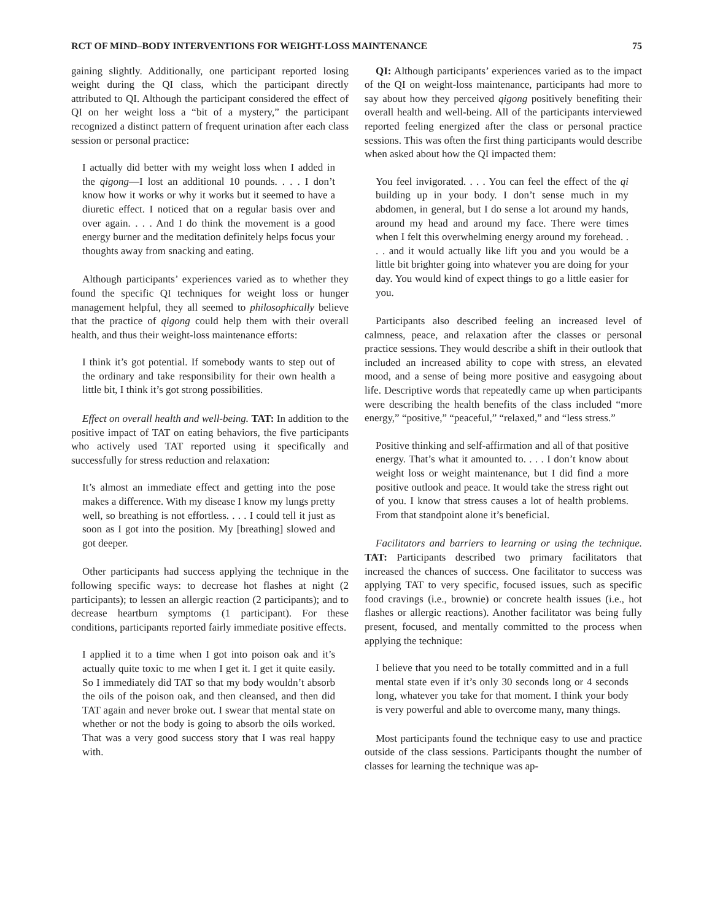RCT OF MIND–BODY INTERVENTIONS FOR WEIGHT-LOSS MAINTENANCE 75
gaining slightly. Additionally, one participant reported losing weight during the QI class, which the participant directly attributed to QI. Although the participant considered the effect of QI on her weight loss a “bit of a mystery,” the participant recognized a distinct pattern of frequent urination after each class session or personal practice:
I actually did better with my weight loss when I added in the qigong—I lost an additional 10 pounds. . . . I don’t know how it works or why it works but it seemed to have a diuretic effect. I noticed that on a regular basis over and over again. . . . And I do think the movement is a good energy burner and the meditation definitely helps focus your thoughts away from snacking and eating.
Although participants’ experiences varied as to whether they found the specific QI techniques for weight loss or hunger management helpful, they all seemed to philosophically believe that the practice of qigong could help them with their overall health, and thus their weight-loss maintenance efforts:
I think it’s got potential. If somebody wants to step out of the ordinary and take responsibility for their own health a little bit, I think it’s got strong possibilities.
Effect on overall health and well-being. TAT: In addition to the positive impact of TAT on eating behaviors, the five participants who actively used TAT reported using it specifically and successfully for stress reduction and relaxation:
It’s almost an immediate effect and getting into the pose makes a difference. With my disease I know my lungs pretty well, so breathing is not effortless. . . . I could tell it just as soon as I got into the position. My [breathing] slowed and got deeper.
Other participants had success applying the technique in the following specific ways: to decrease hot flashes at night (2 participants); to lessen an allergic reaction (2 participants); and to decrease heartburn symptoms (1 participant). For these conditions, participants reported fairly immediate positive effects.
I applied it to a time when I got into poison oak and it’s actually quite toxic to me when I get it. I get it quite easily. So I immediately did TAT so that my body wouldn’t absorb the oils of the poison oak, and then cleansed, and then did TAT again and never broke out. I swear that mental state on whether or not the body is going to absorb the oils worked. That was a very good success story that I was real happy with.
QI: Although participants’ experiences varied as to the impact of the QI on weight-loss maintenance, participants had more to say about how they perceived qigong positively benefiting their overall health and well-being. All of the participants interviewed reported feeling energized after the class or personal practice sessions. This was often the first thing participants would describe when asked about how the QI impacted them:
You feel invigorated. . . . You can feel the effect of the qi building up in your body. I don’t sense much in my abdomen, in general, but I do sense a lot around my hands, around my head and around my face. There were times when I felt this overwhelming energy around my forehead. . . . and it would actually like lift you and you would be a little bit brighter going into whatever you are doing for your day. You would kind of expect things to go a little easier for you.
Participants also described feeling an increased level of calmness, peace, and relaxation after the classes or personal practice sessions. They would describe a shift in their outlook that included an increased ability to cope with stress, an elevated mood, and a sense of being more positive and easygoing about life. Descriptive words that repeatedly came up when participants were describing the health benefits of the class included “more energy,” “positive,” “peaceful,” “relaxed,” and “less stress.”
Positive thinking and self-affirmation and all of that positive energy. That’s what it amounted to. . . . I don’t know about weight loss or weight maintenance, but I did find a more positive outlook and peace. It would take the stress right out of you. I know that stress causes a lot of health problems. From that standpoint alone it’s beneficial.
Facilitators and barriers to learning or using the technique. TAT: Participants described two primary facilitators that increased the chances of success. One facilitator to success was applying TAT to very specific, focused issues, such as specific food cravings (i.e., brownie) or concrete health issues (i.e., hot flashes or allergic reactions). Another facilitator was being fully present, focused, and mentally committed to the process when applying the technique:
I believe that you need to be totally committed and in a full mental state even if it’s only 30 seconds long or 4 seconds long, whatever you take for that moment. I think your body is very powerful and able to overcome many, many things.
Most participants found the technique easy to use and practice outside of the class sessions. Participants thought the number of classes for learning the technique was ap-